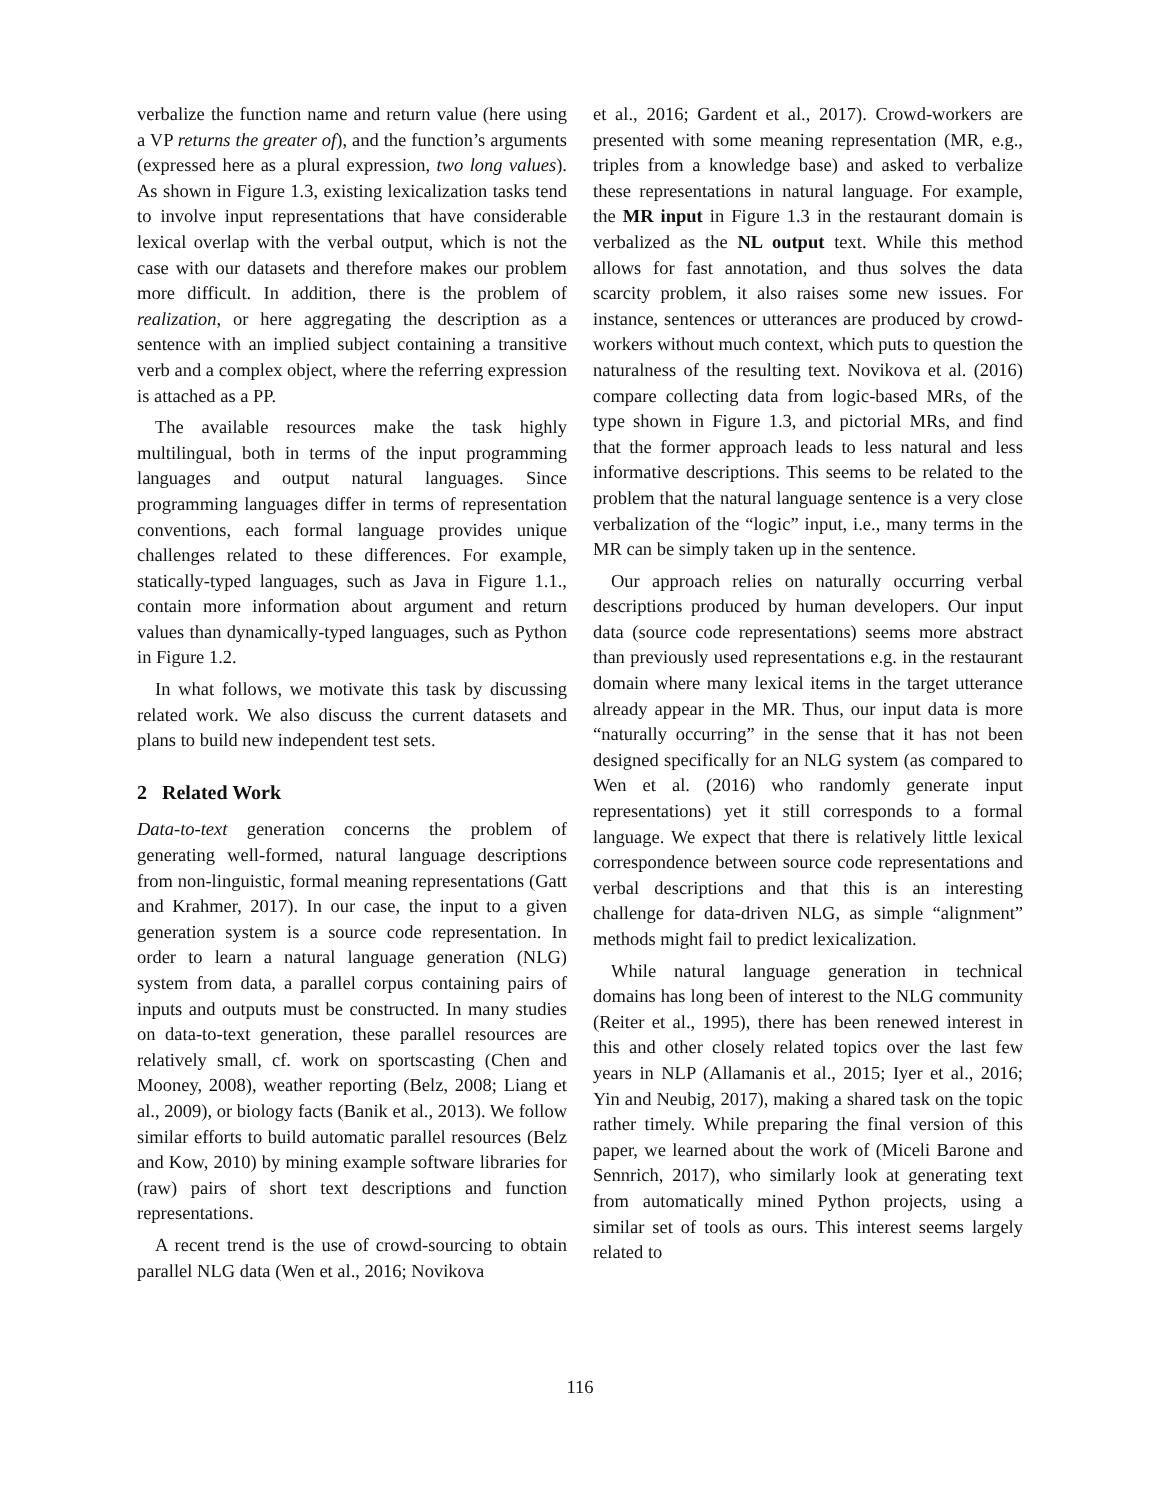verbalize the function name and return value (here using a VP returns the greater of), and the function’s arguments (expressed here as a plural expression, two long values). As shown in Figure 1.3, existing lexicalization tasks tend to involve input representations that have considerable lexical overlap with the verbal output, which is not the case with our datasets and therefore makes our problem more difficult. In addition, there is the problem of realization, or here aggregating the description as a sentence with an implied subject containing a transitive verb and a complex object, where the referring expression is attached as a PP.
The available resources make the task highly multilingual, both in terms of the input programming languages and output natural languages. Since programming languages differ in terms of representation conventions, each formal language provides unique challenges related to these differences. For example, statically-typed languages, such as Java in Figure 1.1., contain more information about argument and return values than dynamically-typed languages, such as Python in Figure 1.2.
In what follows, we motivate this task by discussing related work. We also discuss the current datasets and plans to build new independent test sets.
2 Related Work
Data-to-text generation concerns the problem of generating well-formed, natural language descriptions from non-linguistic, formal meaning representations (Gatt and Krahmer, 2017). In our case, the input to a given generation system is a source code representation. In order to learn a natural language generation (NLG) system from data, a parallel corpus containing pairs of inputs and outputs must be constructed. In many studies on data-to-text generation, these parallel resources are relatively small, cf. work on sportscasting (Chen and Mooney, 2008), weather reporting (Belz, 2008; Liang et al., 2009), or biology facts (Banik et al., 2013). We follow similar efforts to build automatic parallel resources (Belz and Kow, 2010) by mining example software libraries for (raw) pairs of short text descriptions and function representations.
A recent trend is the use of crowd-sourcing to obtain parallel NLG data (Wen et al., 2016; Novikova
et al., 2016; Gardent et al., 2017). Crowd-workers are presented with some meaning representation (MR, e.g., triples from a knowledge base) and asked to verbalize these representations in natural language. For example, the MR input in Figure 1.3 in the restaurant domain is verbalized as the NL output text. While this method allows for fast annotation, and thus solves the data scarcity problem, it also raises some new issues. For instance, sentences or utterances are produced by crowd-workers without much context, which puts to question the naturalness of the resulting text. Novikova et al. (2016) compare collecting data from logic-based MRs, of the type shown in Figure 1.3, and pictorial MRs, and find that the former approach leads to less natural and less informative descriptions. This seems to be related to the problem that the natural language sentence is a very close verbalization of the “logic” input, i.e., many terms in the MR can be simply taken up in the sentence.
Our approach relies on naturally occurring verbal descriptions produced by human developers. Our input data (source code representations) seems more abstract than previously used representations e.g. in the restaurant domain where many lexical items in the target utterance already appear in the MR. Thus, our input data is more “naturally occurring” in the sense that it has not been designed specifically for an NLG system (as compared to Wen et al. (2016) who randomly generate input representations) yet it still corresponds to a formal language. We expect that there is relatively little lexical correspondence between source code representations and verbal descriptions and that this is an interesting challenge for data-driven NLG, as simple “alignment” methods might fail to predict lexicalization.
While natural language generation in technical domains has long been of interest to the NLG community (Reiter et al., 1995), there has been renewed interest in this and other closely related topics over the last few years in NLP (Allamanis et al., 2015; Iyer et al., 2016; Yin and Neubig, 2017), making a shared task on the topic rather timely. While preparing the final version of this paper, we learned about the work of (Miceli Barone and Sennrich, 2017), who similarly look at generating text from automatically mined Python projects, using a similar set of tools as ours. This interest seems largely related to
116